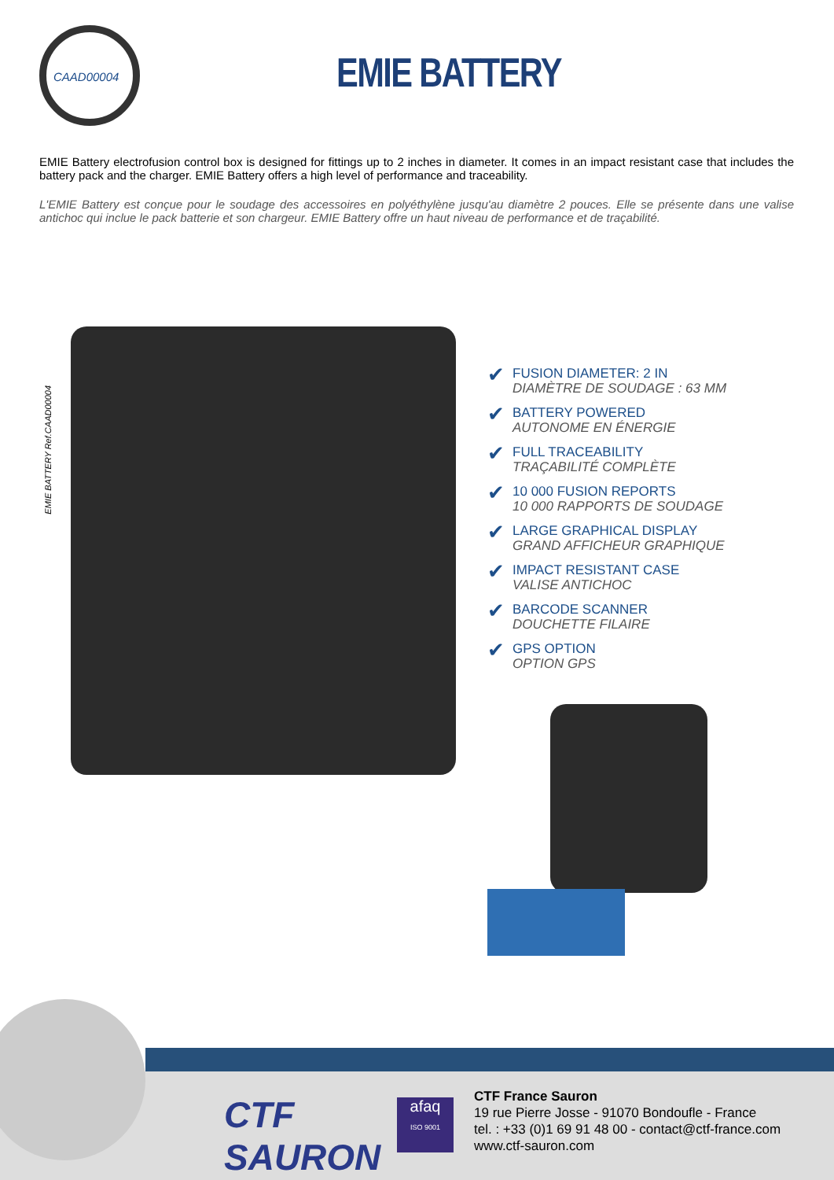CAAD00004 EMIE BATTERY
EMIE Battery electrofusion control box is designed for fittings up to 2 inches in diameter. It comes in an impact resistant case that includes the battery pack and the charger. EMIE Battery offers a high level of performance and traceability.
L'EMIE Battery est conçue pour le soudage des accessoires en polyéthylène jusqu'au diamètre 2 pouces. Elle se présente dans une valise antichoc qui inclue le pack batterie et son chargeur. EMIE Battery offre un haut niveau de performance et de traçabilité.
EMIE BATTERY Ref.CAAD00004
✔ FUSION DIAMETER: 2 IN
DIAMÈTRE DE SOUDAGE : 63 MM
✔ BATTERY POWERED
AUTONOME EN ÉNERGIE
✔ FULL TRACEABILITY
TRAÇABILITÉ COMPLÈTE
✔ 10 000 FUSION REPORTS
10 000 RAPPORTS DE SOUDAGE
✔ LARGE GRAPHICAL DISPLAY
GRAND AFFICHEUR GRAPHIQUE
✔ IMPACT RESISTANT CASE
VALISE ANTICHOC
✔ BARCODE SCANNER
DOUCHETTE FILAIRE
✔ GPS OPTION
OPTION GPS
CTF
SAURON
afaq
ISO 9001
CTF France Sauron
19 rue Pierre Josse - 91070 Bondoufle - France
tel. : +33 (0)1 69 91 48 00 - contact@ctf-france.com
www.ctf-sauron.com